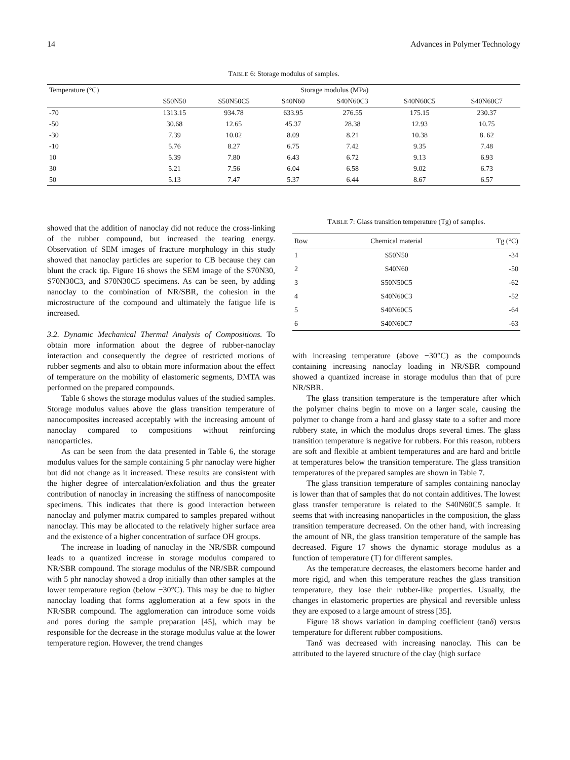14 Advances in Polymer Technology
TABLE 6: Storage modulus of samples.
| Temperature (°C) | Storage modulus (MPa) | | | | | |
| --- | --- | --- | --- | --- | --- | --- |
| | S50N50 | S50N50C5 | S40N60 | S40N60C3 | S40N60C5 | S40N60C7 |
| -70 | 1313.15 | 934.78 | 633.95 | 276.55 | 175.15 | 230.37 |
| -50 | 30.68 | 12.65 | 45.37 | 28.38 | 12.93 | 10.75 |
| -30 | 7.39 | 10.02 | 8.09 | 8.21 | 10.38 | 8. 62 |
| -10 | 5.76 | 8.27 | 6.75 | 7.42 | 9.35 | 7.48 |
| 10 | 5.39 | 7.80 | 6.43 | 6.72 | 9.13 | 6.93 |
| 30 | 5.21 | 7.56 | 6.04 | 6.58 | 9.02 | 6.73 |
| 50 | 5.13 | 7.47 | 5.37 | 6.44 | 8.67 | 6.57 |
showed that the addition of nanoclay did not reduce the cross-linking of the rubber compound, but increased the tearing energy. Observation of SEM images of fracture morphology in this study showed that nanoclay particles are superior to CB because they can blunt the crack tip. Figure 16 shows the SEM image of the S70N30, S70N30C3, and S70N30C5 specimens. As can be seen, by adding nanoclay to the combination of NR/SBR, the cohesion in the microstructure of the compound and ultimately the fatigue life is increased.
3.2. Dynamic Mechanical Thermal Analysis of Compositions. To obtain more information about the degree of rubber-nanoclay interaction and consequently the degree of restricted motions of rubber segments and also to obtain more information about the effect of temperature on the mobility of elastomeric segments, DMTA was performed on the prepared compounds.
Table 6 shows the storage modulus values of the studied samples. Storage modulus values above the glass transition temperature of nanocomposites increased acceptably with the increasing amount of nanoclay compared to compositions without reinforcing nanoparticles.
As can be seen from the data presented in Table 6, the storage modulus values for the sample containing 5 phr nanoclay were higher but did not change as it increased. These results are consistent with the higher degree of intercalation/exfoliation and thus the greater contribution of nanoclay in increasing the stiffness of nanocomposite specimens. This indicates that there is good interaction between nanoclay and polymer matrix compared to samples prepared without nanoclay. This may be allocated to the relatively higher surface area and the existence of a higher concentration of surface OH groups.
The increase in loading of nanoclay in the NR/SBR compound leads to a quantized increase in storage modulus compared to NR/SBR compound. The storage modulus of the NR/SBR compound with 5 phr nanoclay showed a drop initially than other samples at the lower temperature region (below −30°C). This may be due to higher nanoclay loading that forms agglomeration at a few spots in the NR/SBR compound. The agglomeration can introduce some voids and pores during the sample preparation [45], which may be responsible for the decrease in the storage modulus value at the lower temperature region. However, the trend changes
TABLE 7: Glass transition temperature (Tg) of samples.
| Row | Chemical material | Tg (°C) |
| --- | --- | --- |
| 1 | S50N50 | -34 |
| 2 | S40N60 | -50 |
| 3 | S50N50C5 | -62 |
| 4 | S40N60C3 | -52 |
| 5 | S40N60C5 | -64 |
| 6 | S40N60C7 | -63 |
with increasing temperature (above −30°C) as the compounds containing increasing nanoclay loading in NR/SBR compound showed a quantized increase in storage modulus than that of pure NR/SBR.
The glass transition temperature is the temperature after which the polymer chains begin to move on a larger scale, causing the polymer to change from a hard and glassy state to a softer and more rubbery state, in which the modulus drops several times. The glass transition temperature is negative for rubbers. For this reason, rubbers are soft and flexible at ambient temperatures and are hard and brittle at temperatures below the transition temperature. The glass transition temperatures of the prepared samples are shown in Table 7.
The glass transition temperature of samples containing nanoclay is lower than that of samples that do not contain additives. The lowest glass transfer temperature is related to the S40N60C5 sample. It seems that with increasing nanoparticles in the composition, the glass transition temperature decreased. On the other hand, with increasing the amount of NR, the glass transition temperature of the sample has decreased. Figure 17 shows the dynamic storage modulus as a function of temperature (T) for different samples.
As the temperature decreases, the elastomers become harder and more rigid, and when this temperature reaches the glass transition temperature, they lose their rubber-like properties. Usually, the changes in elastomeric properties are physical and reversible unless they are exposed to a large amount of stress [35].
Figure 18 shows variation in damping coefficient (tanδ) versus temperature for different rubber compositions.
Tanδ was decreased with increasing nanoclay. This can be attributed to the layered structure of the clay (high surface